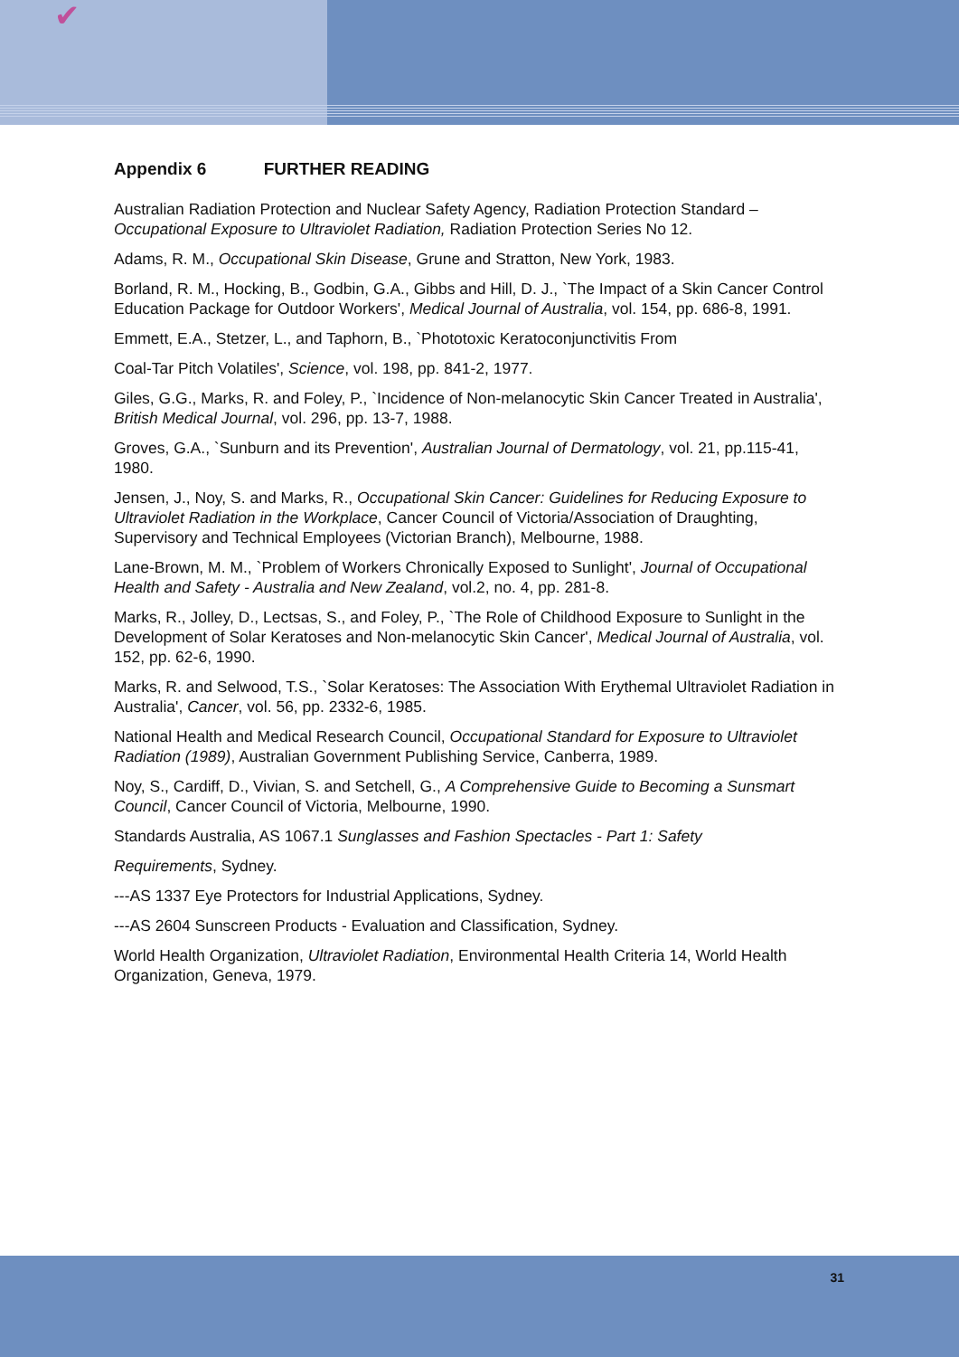✔
Appendix 6 FURTHER READING
Australian Radiation Protection and Nuclear Safety Agency, Radiation Protection Standard – Occupational Exposure to Ultraviolet Radiation, Radiation Protection Series No 12.
Adams, R. M., Occupational Skin Disease, Grune and Stratton, New York, 1983.
Borland, R. M., Hocking, B., Godbin, G.A., Gibbs and Hill, D. J., `The Impact of a Skin Cancer Control Education Package for Outdoor Workers', Medical Journal of Australia, vol. 154, pp. 686-8, 1991.
Emmett, E.A., Stetzer, L., and Taphorn, B., `Phototoxic Keratoconjunctivitis From
Coal-Tar Pitch Volatiles', Science, vol. 198, pp. 841-2, 1977.
Giles, G.G., Marks, R. and Foley, P., `Incidence of Non-melanocytic Skin Cancer Treated in Australia', British Medical Journal, vol. 296, pp. 13-7, 1988.
Groves, G.A., `Sunburn and its Prevention', Australian Journal of Dermatology, vol. 21, pp.115-41, 1980.
Jensen, J., Noy, S. and Marks, R., Occupational Skin Cancer: Guidelines for Reducing Exposure to Ultraviolet Radiation in the Workplace, Cancer Council of Victoria/Association of Draughting, Supervisory and Technical Employees (Victorian Branch), Melbourne, 1988.
Lane-Brown, M. M., `Problem of Workers Chronically Exposed to Sunlight', Journal of Occupational Health and Safety - Australia and New Zealand, vol.2, no. 4, pp. 281-8.
Marks, R., Jolley, D., Lectsas, S., and Foley, P., `The Role of Childhood Exposure to Sunlight in the Development of Solar Keratoses and Non-melanocytic Skin Cancer', Medical Journal of Australia, vol. 152, pp. 62-6, 1990.
Marks, R. and Selwood, T.S., `Solar Keratoses: The Association With Erythemal Ultraviolet Radiation in Australia', Cancer, vol. 56, pp. 2332-6, 1985.
National Health and Medical Research Council, Occupational Standard for Exposure to Ultraviolet Radiation (1989), Australian Government Publishing Service, Canberra, 1989.
Noy, S., Cardiff, D., Vivian, S. and Setchell, G., A Comprehensive Guide to Becoming a Sunsmart Council, Cancer Council of Victoria, Melbourne, 1990.
Standards Australia, AS 1067.1 Sunglasses and Fashion Spectacles - Part 1: Safety
Requirements, Sydney.
---AS 1337 Eye Protectors for Industrial Applications, Sydney.
---AS 2604 Sunscreen Products - Evaluation and Classification, Sydney.
World Health Organization, Ultraviolet Radiation, Environmental Health Criteria 14, World Health Organization, Geneva, 1979.
31